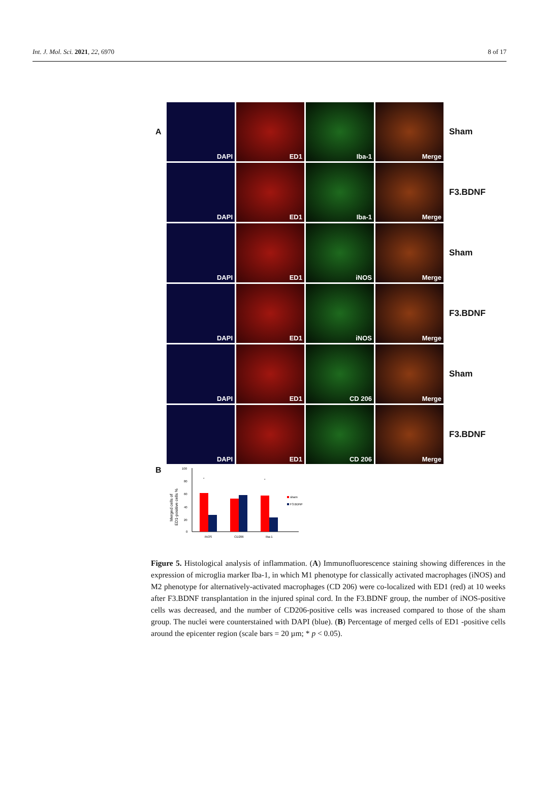Int. J. Mol. Sci. 2021, 22, 6970 8 of 17
A
DAPI ED1 Iba-1 Merge
Sham
DAPI ED1 Iba-1 Merge
F3.BDNF
DAPI ED1 iNOS Merge
Sham
DAPI ED1 iNOS Merge
F3.BDNF
DAPI ED1 CD 206 Merge
Sham
DAPI ED1 CD 206 Merge
F3.BDNF
B
Merged cells of
ED1-positive cells %
100
80
60
40
20
0
iNOS
CD206
Iba-1
*
*
sham
F3.BDNF
Figure 5. Histological analysis of inflammation. (A) Immunofluorescence staining showing differences in the expression of microglia marker Iba-1, in which M1 phenotype for classically activated macrophages (iNOS) and M2 phenotype for alternatively-activated macrophages (CD 206) were co-localized with ED1 (red) at 10 weeks after F3.BDNF transplantation in the injured spinal cord. In the F3.BDNF group, the number of iNOS-positive cells was decreased, and the number of CD206-positive cells was increased compared to those of the sham group. The nuclei were counterstained with DAPI (blue). (B) Percentage of merged cells of ED1 -positive cells around the epicenter region (scale bars = 20 µm; * p < 0.05).